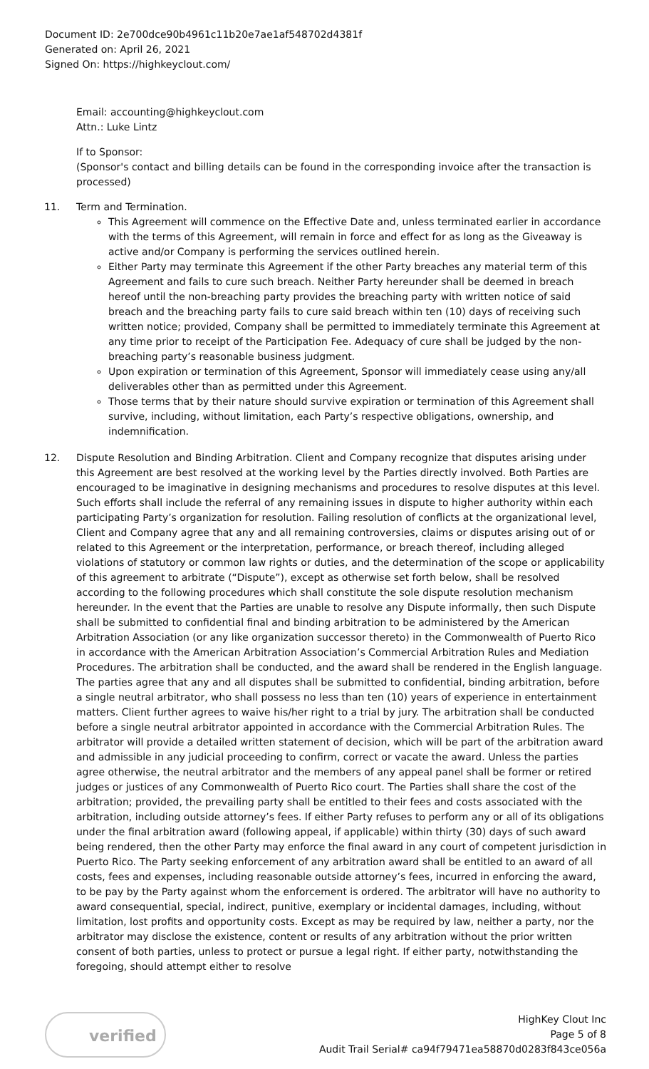Document ID: 2e700dce90b4961c11b20e7ae1af548702d4381f
Generated on: April 26, 2021
Signed On: https://highkeyclout.com/
Email: accounting@highkeyclout.com
Attn.: Luke Lintz
If to Sponsor:
(Sponsor's contact and billing details can be found in the corresponding invoice after the transaction is processed)
11. Term and Termination.
This Agreement will commence on the Effective Date and, unless terminated earlier in accordance with the terms of this Agreement, will remain in force and effect for as long as the Giveaway is active and/or Company is performing the services outlined herein.
Either Party may terminate this Agreement if the other Party breaches any material term of this Agreement and fails to cure such breach. Neither Party hereunder shall be deemed in breach hereof until the non-breaching party provides the breaching party with written notice of said breach and the breaching party fails to cure said breach within ten (10) days of receiving such written notice; provided, Company shall be permitted to immediately terminate this Agreement at any time prior to receipt of the Participation Fee. Adequacy of cure shall be judged by the non-breaching party’s reasonable business judgment.
Upon expiration or termination of this Agreement, Sponsor will immediately cease using any/all deliverables other than as permitted under this Agreement.
Those terms that by their nature should survive expiration or termination of this Agreement shall survive, including, without limitation, each Party’s respective obligations, ownership, and indemnification.
12. Dispute Resolution and Binding Arbitration. Client and Company recognize that disputes arising under this Agreement are best resolved at the working level by the Parties directly involved. Both Parties are encouraged to be imaginative in designing mechanisms and procedures to resolve disputes at this level. Such efforts shall include the referral of any remaining issues in dispute to higher authority within each participating Party’s organization for resolution. Failing resolution of conflicts at the organizational level, Client and Company agree that any and all remaining controversies, claims or disputes arising out of or related to this Agreement or the interpretation, performance, or breach thereof, including alleged violations of statutory or common law rights or duties, and the determination of the scope or applicability of this agreement to arbitrate (“Dispute”), except as otherwise set forth below, shall be resolved according to the following procedures which shall constitute the sole dispute resolution mechanism hereunder. In the event that the Parties are unable to resolve any Dispute informally, then such Dispute shall be submitted to confidential final and binding arbitration to be administered by the American Arbitration Association (or any like organization successor thereto) in the Commonwealth of Puerto Rico in accordance with the American Arbitration Association’s Commercial Arbitration Rules and Mediation Procedures. The arbitration shall be conducted, and the award shall be rendered in the English language. The parties agree that any and all disputes shall be submitted to confidential, binding arbitration, before a single neutral arbitrator, who shall possess no less than ten (10) years of experience in entertainment matters. Client further agrees to waive his/her right to a trial by jury. The arbitration shall be conducted before a single neutral arbitrator appointed in accordance with the Commercial Arbitration Rules. The arbitrator will provide a detailed written statement of decision, which will be part of the arbitration award and admissible in any judicial proceeding to confirm, correct or vacate the award. Unless the parties agree otherwise, the neutral arbitrator and the members of any appeal panel shall be former or retired judges or justices of any Commonwealth of Puerto Rico court. The Parties shall share the cost of the arbitration; provided, the prevailing party shall be entitled to their fees and costs associated with the arbitration, including outside attorney’s fees. If either Party refuses to perform any or all of its obligations under the final arbitration award (following appeal, if applicable) within thirty (30) days of such award being rendered, then the other Party may enforce the final award in any court of competent jurisdiction in Puerto Rico. The Party seeking enforcement of any arbitration award shall be entitled to an award of all costs, fees and expenses, including reasonable outside attorney’s fees, incurred in enforcing the award, to be pay by the Party against whom the enforcement is ordered. The arbitrator will have no authority to award consequential, special, indirect, punitive, exemplary or incidental damages, including, without limitation, lost profits and opportunity costs. Except as may be required by law, neither a party, nor the arbitrator may disclose the existence, content or results of any arbitration without the prior written consent of both parties, unless to protect or pursue a legal right. If either party, notwithstanding the foregoing, should attempt either to resolve
verified
HighKey Clout Inc
Page 5 of 8
Audit Trail Serial# ca94f79471ea58870d0283f843ce056a